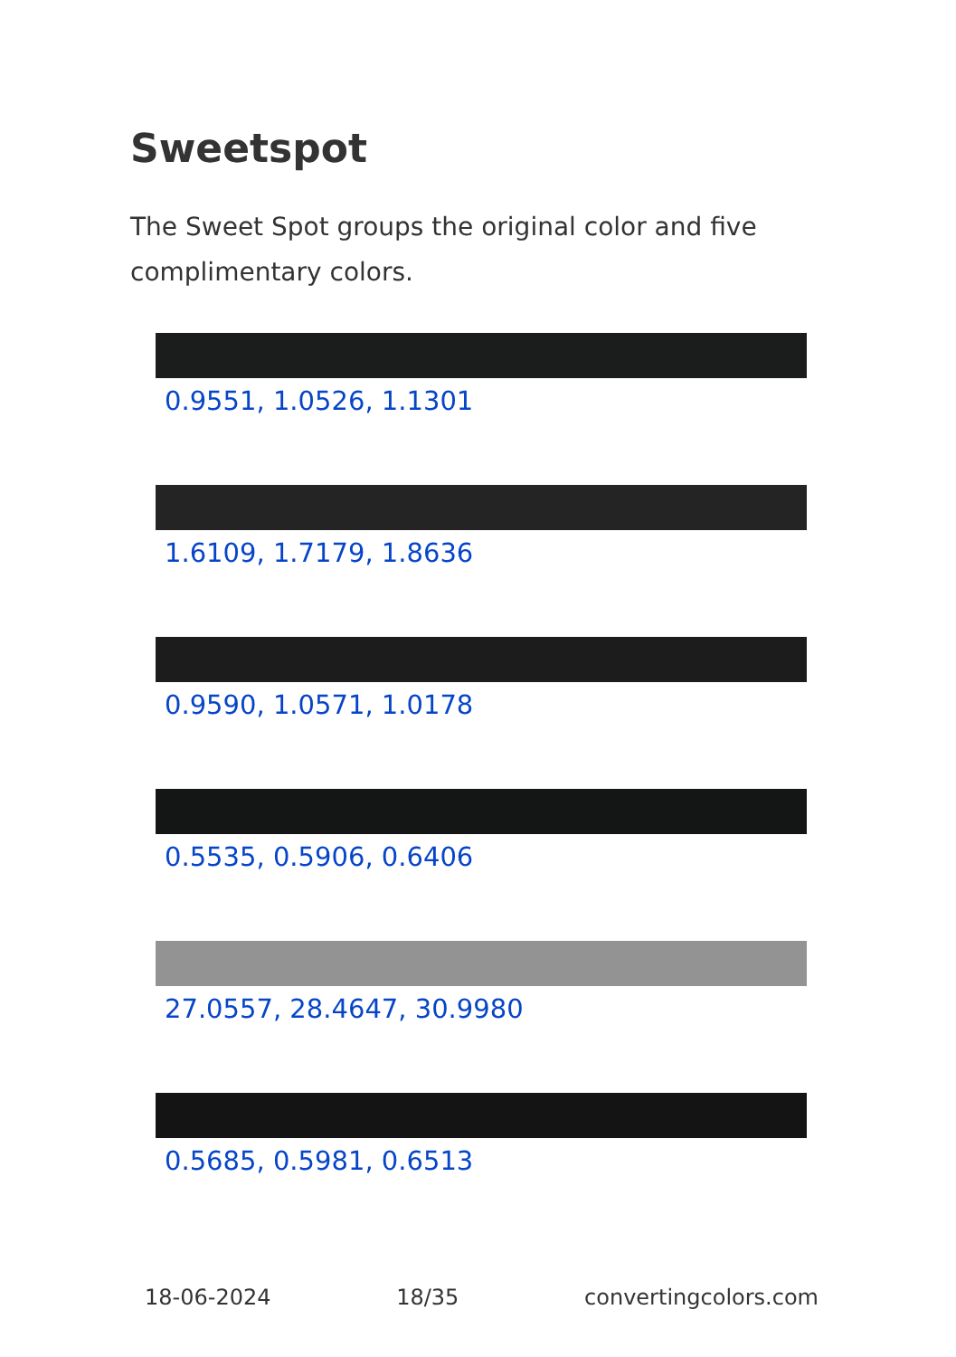Sweetspot
The Sweet Spot groups the original color and five complimentary colors.
0.9551, 1.0526, 1.1301
1.6109, 1.7179, 1.8636
0.9590, 1.0571, 1.0178
0.5535, 0.5906, 0.6406
27.0557, 28.4647, 30.9980
0.5685, 0.5981, 0.6513
18-06-2024 18/35 convertingcolors.com